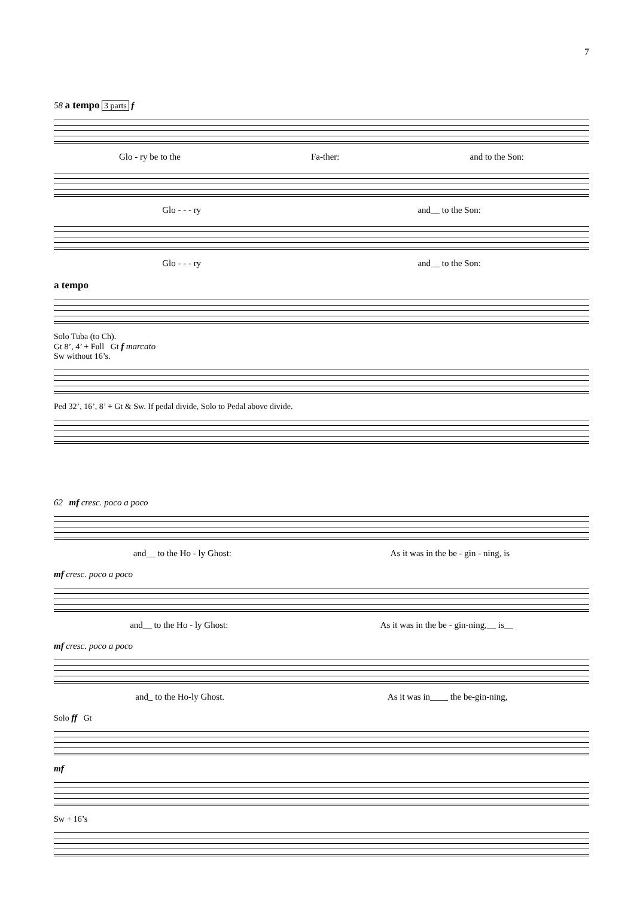7
58 a tempo 3 parts f
Glo - ry be to the Fa-ther: and to the Son:
Glo - - - ry and__ to the Son:
Glo - - - ry and__ to the Son:
a tempo
Solo Tuba (to Ch).
Gt 8’, 4’ + Full Gt f marcato
Sw without 16’s.
Ped 32’, 16’, 8’ + Gt & Sw. If pedal divide, Solo to Pedal above divide.
62 mf cresc. poco a poco
and__ to the Ho - ly Ghost: As it was in the be - gin - ning, is
mf cresc. poco a poco
and__ to the Ho - ly Ghost: As it was in the be - gin-ning,__ is__
mf cresc. poco a poco
and_ to the Ho-ly Ghost. As it was in____ the be-gin-ning,
Solo ff Gt
mf
Sw + 16’s